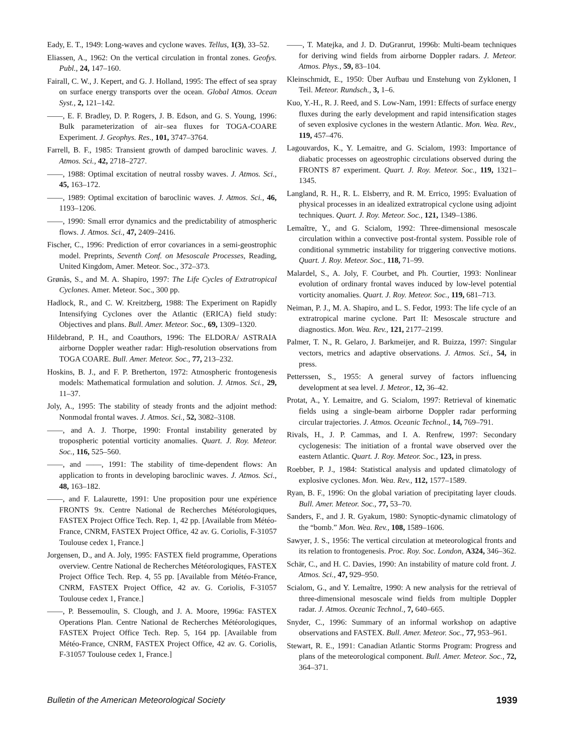Eady, E. T., 1949: Long-waves and cyclone waves. Tellus, 1(3), 33–52.
Eliassen, A., 1962: On the vertical circulation in frontal zones. Geofys. Publ., 24, 147–160.
Fairall, C. W., J. Kepert, and G. J. Holland, 1995: The effect of sea spray on surface energy transports over the ocean. Global Atmos. Ocean Syst., 2, 121–142.
——, E. F. Bradley, D. P. Rogers, J. B. Edson, and G. S. Young, 1996: Bulk parameterization of air–sea fluxes for TOGA-COARE Experiment. J. Geophys. Res., 101, 3747–3764.
Farrell, B. F., 1985: Transient growth of damped baroclinic waves. J. Atmos. Sci., 42, 2718–2727.
——, 1988: Optimal excitation of neutral rossby waves. J. Atmos. Sci., 45, 163–172.
——, 1989: Optimal excitation of baroclinic waves. J. Atmos. Sci., 46, 1193–1206.
——, 1990: Small error dynamics and the predictability of atmospheric flows. J. Atmos. Sci., 47, 2409–2416.
Fischer, C., 1996: Prediction of error covariances in a semi-geostrophic model. Preprints, Seventh Conf. on Mesoscale Processes, Reading, United Kingdom, Amer. Meteor. Soc., 372–373.
Grønås, S., and M. A. Shapiro, 1997: The Life Cycles of Extratropical Cyclones. Amer. Meteor. Soc., 300 pp.
Hadlock, R., and C. W. Kreitzberg, 1988: The Experiment on Rapidly Intensifying Cyclones over the Atlantic (ERICA) field study: Objectives and plans. Bull. Amer. Meteor. Soc., 69, 1309–1320.
Hildebrand, P. H., and Coauthors, 1996: The ELDORA/ ASTRAIA airborne Doppler weather radar: High-resolution observations from TOGA COARE. Bull. Amer. Meteor. Soc., 77, 213–232.
Hoskins, B. J., and F. P. Bretherton, 1972: Atmospheric frontogenesis models: Mathematical formulation and solution. J. Atmos. Sci., 29, 11–37.
Joly, A., 1995: The stability of steady fronts and the adjoint method: Nonmodal frontal waves. J. Atmos. Sci., 52, 3082–3108.
——, and A. J. Thorpe, 1990: Frontal instability generated by tropospheric potential vorticity anomalies. Quart. J. Roy. Meteor. Soc., 116, 525–560.
——, and ——, 1991: The stability of time-dependent flows: An application to fronts in developing baroclinic waves. J. Atmos. Sci., 48, 163–182.
——, and F. Lalaurette, 1991: Une proposition pour une expérience FRONTS 9x. Centre National de Recherches Météorologiques, FASTEX Project Office Tech. Rep. 1, 42 pp. [Available from Météo-France, CNRM, FASTEX Project Office, 42 av. G. Coriolis, F-31057 Toulouse cedex 1, France.]
Jorgensen, D., and A. Joly, 1995: FASTEX field programme, Operations overview. Centre National de Recherches Météorologiques, FASTEX Project Office Tech. Rep. 4, 55 pp. [Available from Météo-France, CNRM, FASTEX Project Office, 42 av. G. Coriolis, F-31057 Toulouse cedex 1, France.]
——, P. Bessemoulin, S. Clough, and J. A. Moore, 1996a: FASTEX Operations Plan. Centre National de Recherches Météorologiques, FASTEX Project Office Tech. Rep. 5, 164 pp. [Available from Météo-France, CNRM, FASTEX Project Office, 42 av. G. Coriolis, F-31057 Toulouse cedex 1, France.]
——, T. Matejka, and J. D. DuGranrut, 1996b: Multi-beam techniques for deriving wind fields from airborne Doppler radars. J. Meteor. Atmos. Phys., 59, 83–104.
Kleinschmidt, E., 1950: Über Aufbau und Enstehung von Zyklonen, I Teil. Meteor. Rundsch., 3, 1–6.
Kuo, Y.-H., R. J. Reed, and S. Low-Nam, 1991: Effects of surface energy fluxes during the early development and rapid intensification stages of seven explosive cyclones in the western Atlantic. Mon. Wea. Rev., 119, 457–476.
Lagouvardos, K., Y. Lemaitre, and G. Scialom, 1993: Importance of diabatic processes on ageostrophic circulations observed during the FRONTS 87 experiment. Quart. J. Roy. Meteor. Soc., 119, 1321–1345.
Langland, R. H., R. L. Elsberry, and R. M. Errico, 1995: Evaluation of physical processes in an idealized extratropical cyclone using adjoint techniques. Quart. J. Roy. Meteor. Soc., 121, 1349–1386.
Lemaître, Y., and G. Scialom, 1992: Three-dimensional mesoscale circulation within a convective post-frontal system. Possible role of conditional symmetric instability for triggering convective motions. Quart. J. Roy. Meteor. Soc., 118, 71–99.
Malardel, S., A. Joly, F. Courbet, and Ph. Courtier, 1993: Nonlinear evolution of ordinary frontal waves induced by low-level potential vorticity anomalies. Quart. J. Roy. Meteor. Soc., 119, 681–713.
Neiman, P. J., M. A. Shapiro, and L. S. Fedor, 1993: The life cycle of an extratropical marine cyclone. Part II: Mesoscale structure and diagnostics. Mon. Wea. Rev., 121, 2177–2199.
Palmer, T. N., R. Gelaro, J. Barkmeijer, and R. Buizza, 1997: Singular vectors, metrics and adaptive observations. J. Atmos. Sci., 54, in press.
Petterssen, S., 1955: A general survey of factors influencing development at sea level. J. Meteor., 12, 36–42.
Protat, A., Y. Lemaitre, and G. Scialom, 1997: Retrieval of kinematic fields using a single-beam airborne Doppler radar performing circular trajectories. J. Atmos. Oceanic Technol., 14, 769–791.
Rivals, H., J. P. Cammas, and I. A. Renfrew, 1997: Secondary cyclogenesis: The initiation of a frontal wave observed over the eastern Atlantic. Quart. J. Roy. Meteor. Soc., 123, in press.
Roebber, P. J., 1984: Statistical analysis and updated climatology of explosive cyclones. Mon. Wea. Rev., 112, 1577–1589.
Ryan, B. F., 1996: On the global variation of precipitating layer clouds. Bull. Amer. Meteor. Soc., 77, 53–70.
Sanders, F., and J. R. Gyakum, 1980: Synoptic-dynamic climatology of the “bomb.” Mon. Wea. Rev., 108, 1589–1606.
Sawyer, J. S., 1956: The vertical circulation at meteorological fronts and its relation to frontogenesis. Proc. Roy. Soc. London, A324, 346–362.
Schär, C., and H. C. Davies, 1990: An instability of mature cold front. J. Atmos. Sci., 47, 929–950.
Scialom, G., and Y. Lemaître, 1990: A new analysis for the retrieval of three-dimensional mesoscale wind fields from multiple Doppler radar. J. Atmos. Oceanic Technol., 7, 640–665.
Snyder, C., 1996: Summary of an informal workshop on adaptive observations and FASTEX. Bull. Amer. Meteor. Soc., 77, 953–961.
Stewart, R. E., 1991: Canadian Atlantic Storms Program: Progress and plans of the meteorological component. Bull. Amer. Meteor. Soc., 72, 364–371.
Bulletin of the American Meteorological Society 1939